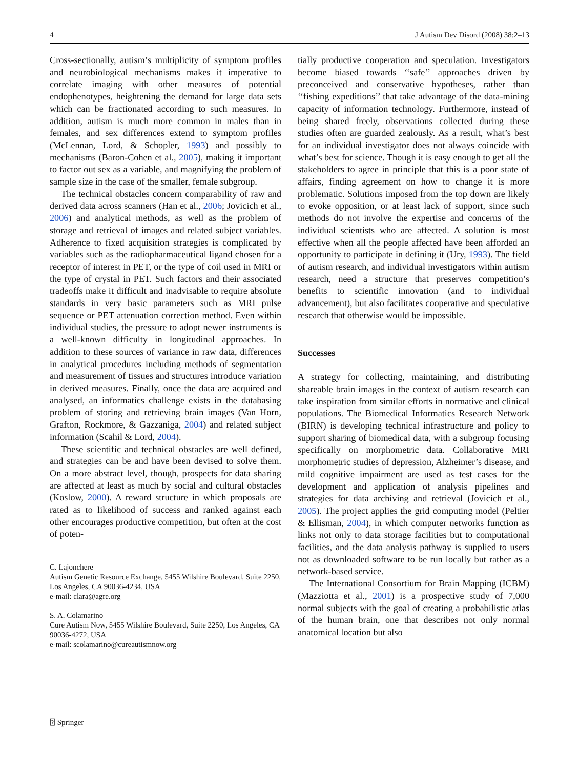4 J Autism Dev Disord (2008) 38:2–13
Cross-sectionally, autism’s multiplicity of symptom profiles and neurobiological mechanisms makes it imperative to correlate imaging with other measures of potential endophenotypes, heightening the demand for large data sets which can be fractionated according to such measures. In addition, autism is much more common in males than in females, and sex differences extend to symptom profiles (McLennan, Lord, & Schopler, 1993) and possibly to mechanisms (Baron-Cohen et al., 2005), making it important to factor out sex as a variable, and magnifying the problem of sample size in the case of the smaller, female subgroup.
The technical obstacles concern comparability of raw and derived data across scanners (Han et al., 2006; Jovicich et al., 2006) and analytical methods, as well as the problem of storage and retrieval of images and related subject variables. Adherence to fixed acquisition strategies is complicated by variables such as the radiopharmaceutical ligand chosen for a receptor of interest in PET, or the type of coil used in MRI or the type of crystal in PET. Such factors and their associated tradeoffs make it difficult and inadvisable to require absolute standards in very basic parameters such as MRI pulse sequence or PET attenuation correction method. Even within individual studies, the pressure to adopt newer instruments is a well-known difficulty in longitudinal approaches. In addition to these sources of variance in raw data, differences in analytical procedures including methods of segmentation and measurement of tissues and structures introduce variation in derived measures. Finally, once the data are acquired and analysed, an informatics challenge exists in the databasing problem of storing and retrieving brain images (Van Horn, Grafton, Rockmore, & Gazzaniga, 2004) and related subject information (Scahil & Lord, 2004).
These scientific and technical obstacles are well defined, and strategies can be and have been devised to solve them. On a more abstract level, though, prospects for data sharing are affected at least as much by social and cultural obstacles (Koslow, 2000). A reward structure in which proposals are rated as to likelihood of success and ranked against each other encourages productive competition, but often at the cost of poten-
C. Lajonchere
Autism Genetic Resource Exchange, 5455 Wilshire Boulevard, Suite 2250, Los Angeles, CA 90036-4234, USA
e-mail: clara@agre.org
S. A. Colamarino
Cure Autism Now, 5455 Wilshire Boulevard, Suite 2250, Los Angeles, CA 90036-4272, USA
e-mail: scolamarino@cureautismnow.org
tially productive cooperation and speculation. Investigators become biased towards ‘‘safe’’ approaches driven by preconceived and conservative hypotheses, rather than ‘‘fishing expeditions’’ that take advantage of the data-mining capacity of information technology. Furthermore, instead of being shared freely, observations collected during these studies often are guarded zealously. As a result, what’s best for an individual investigator does not always coincide with what’s best for science. Though it is easy enough to get all the stakeholders to agree in principle that this is a poor state of affairs, finding agreement on how to change it is more problematic. Solutions imposed from the top down are likely to evoke opposition, or at least lack of support, since such methods do not involve the expertise and concerns of the individual scientists who are affected. A solution is most effective when all the people affected have been afforded an opportunity to participate in defining it (Ury, 1993). The field of autism research, and individual investigators within autism research, need a structure that preserves competition’s benefits to scientific innovation (and to individual advancement), but also facilitates cooperative and speculative research that otherwise would be impossible.
Successes
A strategy for collecting, maintaining, and distributing shareable brain images in the context of autism research can take inspiration from similar efforts in normative and clinical populations. The Biomedical Informatics Research Network (BIRN) is developing technical infrastructure and policy to support sharing of biomedical data, with a subgroup focusing specifically on morphometric data. Collaborative MRI morphometric studies of depression, Alzheimer’s disease, and mild cognitive impairment are used as test cases for the development and application of analysis pipelines and strategies for data archiving and retrieval (Jovicich et al., 2005). The project applies the grid computing model (Peltier & Ellisman, 2004), in which computer networks function as links not only to data storage facilities but to computational facilities, and the data analysis pathway is supplied to users not as downloaded software to be run locally but rather as a network-based service.
The International Consortium for Brain Mapping (ICBM) (Mazziotta et al., 2001) is a prospective study of 7,000 normal subjects with the goal of creating a probabilistic atlas of the human brain, one that describes not only normal anatomical location but also
⍰ Springer